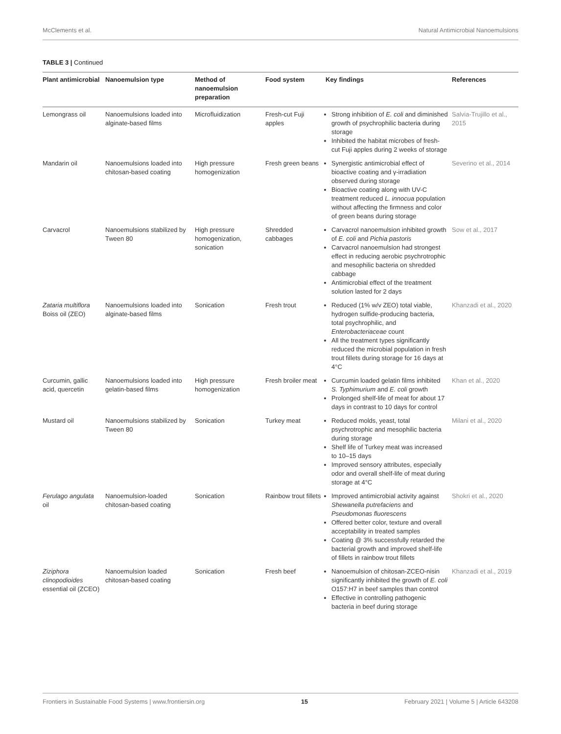McClements et al. Natural Antimicrobial Nanoemulsions
TABLE 3 | Continued
| Plant antimicrobial | Nanoemulsion type | Method of nanoemulsion preparation | Food system | Key findings | References |
| --- | --- | --- | --- | --- | --- |
| Lemongrass oil | Nanoemulsions loaded into alginate-based films | Microfluidization | Fresh-cut Fuji apples | Strong inhibition of E. coli and diminished growth of psychrophilic bacteria during storage Inhibited the habitat microbes of fresh-cut Fuji apples during 2 weeks of storage | Salvia-Trujillo et al., 2015 |
| Mandarin oil | Nanoemulsions loaded into chitosan-based coating | High pressure homogenization | Fresh green beans | Synergistic antimicrobial effect of bioactive coating and γ-irradiation observed during storage Bioactive coating along with UV-C treatment reduced L. innocua population without affecting the firmness and color of green beans during storage | Severino et al., 2014 |
| Carvacrol | Nanoemulsions stabilized by Tween 80 | High pressure homogenization, sonication | Shredded cabbages | Carvacrol nanoemulsion inhibited growth of E. coli and Pichia pastoris Carvacrol nanoemulsion had strongest effect in reducing aerobic psychrotrophic and mesophilic bacteria on shredded cabbage Antimicrobial effect of the treatment solution lasted for 2 days | Sow et al., 2017 |
| Zataria multiflora Boiss oil (ZEO) | Nanoemulsions loaded into alginate-based films | Sonication | Fresh trout | Reduced (1% w/v ZEO) total viable, hydrogen sulfide-producing bacteria, total psychrophilic, and Enterobacteriaceae count All the treatment types significantly reduced the microbial population in fresh trout fillets during storage for 16 days at 4°C | Khanzadi et al., 2020 |
| Curcumin, gallic acid, quercetin | Nanoemulsions loaded into gelatin-based films | High pressure homogenization | Fresh broiler meat | Curcumin loaded gelatin films inhibited S. Typhimurium and E. coli growth Prolonged shelf-life of meat for about 17 days in contrast to 10 days for control | Khan et al., 2020 |
| Mustard oil | Nanoemulsions stabilized by Tween 80 | Sonication | Turkey meat | Reduced molds, yeast, total psychrotrophic and mesophilic bacteria during storage Shelf life of Turkey meat was increased to 10–15 days Improved sensory attributes, especially odor and overall shelf-life of meat during storage at 4°C | Milani et al., 2020 |
| Ferulago angulata oil | Nanoemulsion-loaded chitosan-based coating | Sonication | Rainbow trout fillets | Improved antimicrobial activity against Shewanella putrefaciens and Pseudomonas fluorescens Offered better color, texture and overall acceptability in treated samples Coating @ 3% successfully retarded the bacterial growth and improved shelf-life of fillets in rainbow trout fillets | Shokri et al., 2020 |
| Ziziphora clinopodioides essential oil (ZCEO) | Nanoemulsion loaded chitosan-based coating | Sonication | Fresh beef | Nanoemulsion of chitosan-ZCEO-nisin significantly inhibited the growth of E. coli O157:H7 in beef samples than control Effective in controlling pathogenic bacteria in beef during storage | Khanzadi et al., 2019 |
Frontiers in Sustainable Food Systems | www.frontiersin.org 15 February 2021 | Volume 5 | Article 643208